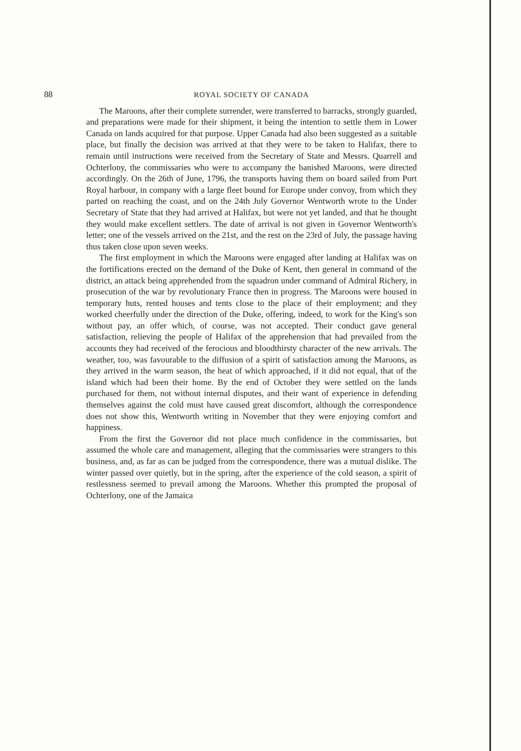88 ROYAL SOCIETY OF CANADA
The Maroons, after their complete surrender, were transferred to barracks, strongly guarded, and preparations were made for their shipment, it being the intention to settle them in Lower Canada on lands acquired for that purpose. Upper Canada had also been suggested as a suitable place, but finally the decision was arrived at that they were to be taken to Halifax, there to remain until instructions were received from the Secretary of State and Messrs. Quarrell and Ochterlony, the commissaries who were to accompany the banished Maroons, were directed accordingly. On the 26th of June, 1796, the transports having them on board sailed from Port Royal harbour, in company with a large fleet bound for Europe under convoy, from which they parted on reaching the coast, and on the 24th July Governor Wentworth wrote to the Under Secretary of State that they had arrived at Halifax, but were not yet landed, and that he thought they would make excellent settlers. The date of arrival is not given in Governor Wentworth's letter; one of the vessels arrived on the 21st, and the rest on the 23rd of July, the passage having thus taken close upon seven weeks.
The first employment in which the Maroons were engaged after landing at Halifax was on the fortifications erected on the demand of the Duke of Kent, then general in command of the district, an attack being apprehended from the squadron under command of Admiral Richery, in prosecution of the war by revolutionary France then in progress. The Maroons were housed in temporary huts, rented houses and tents close to the place of their employment; and they worked cheerfully under the direction of the Duke, offering, indeed, to work for the King's son without pay, an offer which, of course, was not accepted. Their conduct gave general satisfaction, relieving the people of Halifax of the apprehension that had prevailed from the accounts they had received of the ferocious and bloodthirsty character of the new arrivals. The weather, too, was favourable to the diffusion of a spirit of satisfaction among the Maroons, as they arrived in the warm season, the heat of which approached, if it did not equal, that of the island which had been their home. By the end of October they were settled on the lands purchased for them, not without internal disputes, and their want of experience in defending themselves against the cold must have caused great discomfort, although the correspondence does not show this, Wentworth writing in November that they were enjoying comfort and happiness.
From the first the Governor did not place much confidence in the commissaries, but assumed the whole care and management, alleging that the commissaries were strangers to this business, and, as far as can be judged from the correspondence, there was a mutual dislike. The winter passed over quietly, but in the spring, after the experience of the cold season, a spirit of restlessness seemed to prevail among the Maroons. Whether this prompted the proposal of Ochterlony, one of the Jamaica